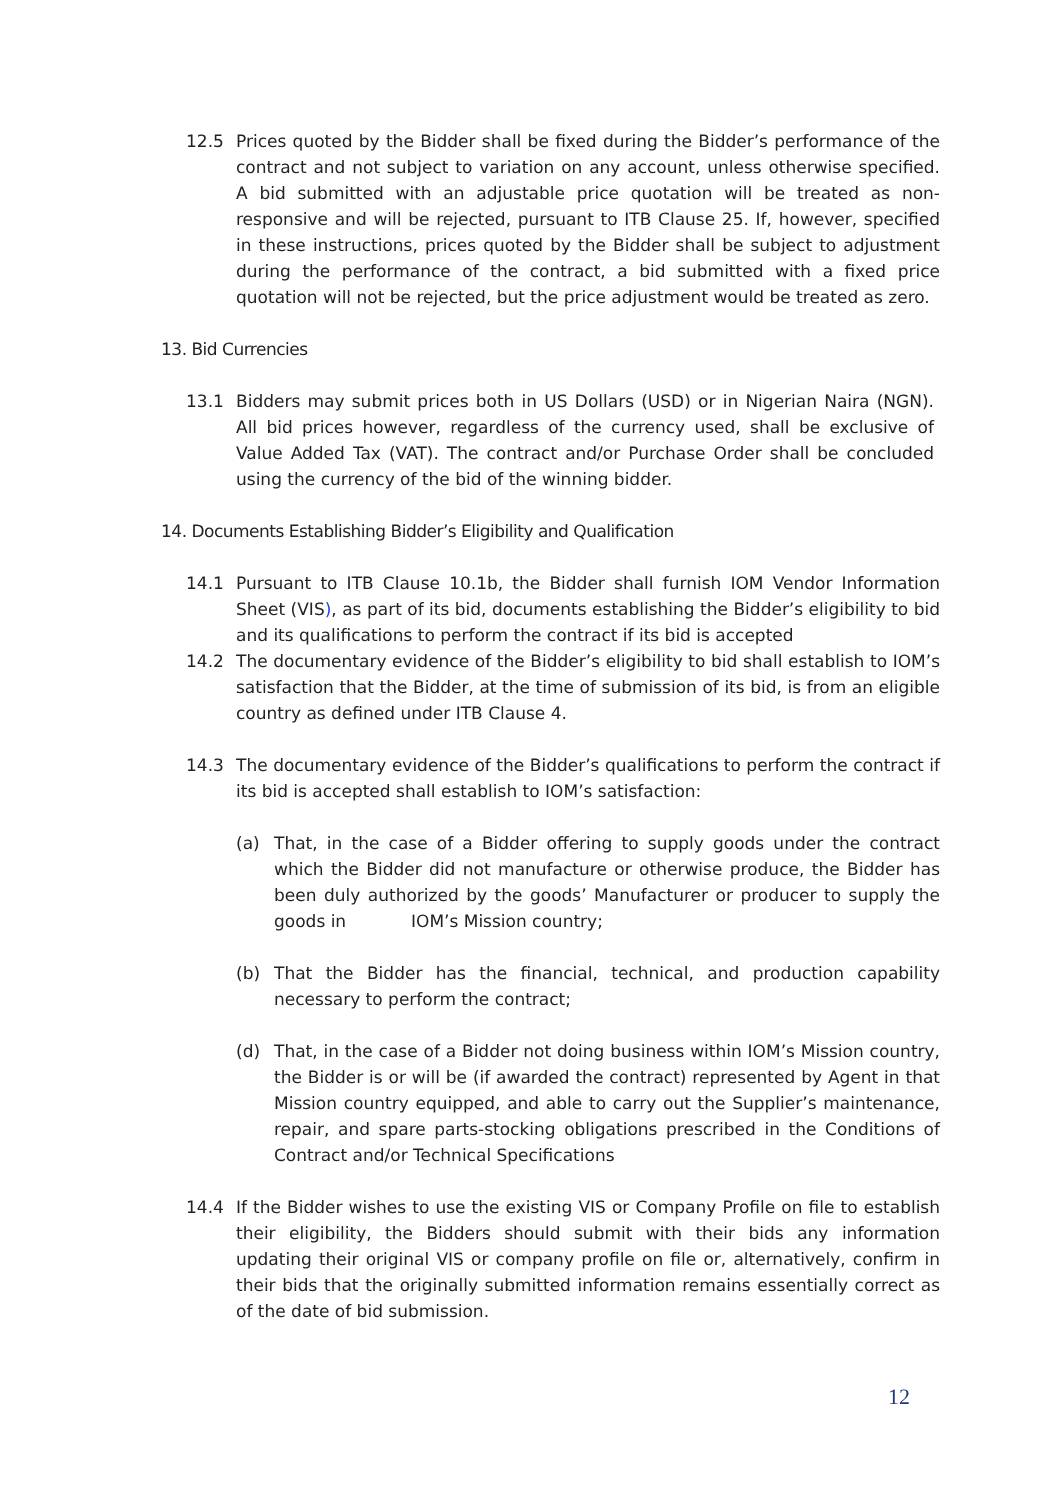12.5 Prices quoted by the Bidder shall be fixed during the Bidder’s performance of the contract and not subject to variation on any account, unless otherwise specified. A bid submitted with an adjustable price quotation will be treated as non-responsive and will be rejected, pursuant to ITB Clause 25. If, however, specified in these instructions, prices quoted by the Bidder shall be subject to adjustment during the performance of the contract, a bid submitted with a fixed price quotation will not be rejected, but the price adjustment would be treated as zero.
13. Bid Currencies
13.1 Bidders may submit prices both in US Dollars (USD) or in Nigerian Naira (NGN). All bid prices however, regardless of the currency used, shall be exclusive of Value Added Tax (VAT). The contract and/or Purchase Order shall be concluded using the currency of the bid of the winning bidder.
14. Documents Establishing Bidder’s Eligibility and Qualification
14.1 Pursuant to ITB Clause 10.1b, the Bidder shall furnish IOM Vendor Information Sheet (VIS), as part of its bid, documents establishing the Bidder’s eligibility to bid and its qualifications to perform the contract if its bid is accepted
14.2 The documentary evidence of the Bidder’s eligibility to bid shall establish to IOM’s satisfaction that the Bidder, at the time of submission of its bid, is from an eligible country as defined under ITB Clause 4.
14.3 The documentary evidence of the Bidder’s qualifications to perform the contract if its bid is accepted shall establish to IOM’s satisfaction:
(a) That, in the case of a Bidder offering to supply goods under the contract which the Bidder did not manufacture or otherwise produce, the Bidder has been duly authorized by the goods’ Manufacturer or producer to supply the goods in IOM’s Mission country;
(b) That the Bidder has the financial, technical, and production capability necessary to perform the contract;
(d) That, in the case of a Bidder not doing business within IOM’s Mission country, the Bidder is or will be (if awarded the contract) represented by Agent in that Mission country equipped, and able to carry out the Supplier’s maintenance, repair, and spare parts-stocking obligations prescribed in the Conditions of Contract and/or Technical Specifications
14.4 If the Bidder wishes to use the existing VIS or Company Profile on file to establish their eligibility, the Bidders should submit with their bids any information updating their original VIS or company profile on file or, alternatively, confirm in their bids that the originally submitted information remains essentially correct as of the date of bid submission.
12